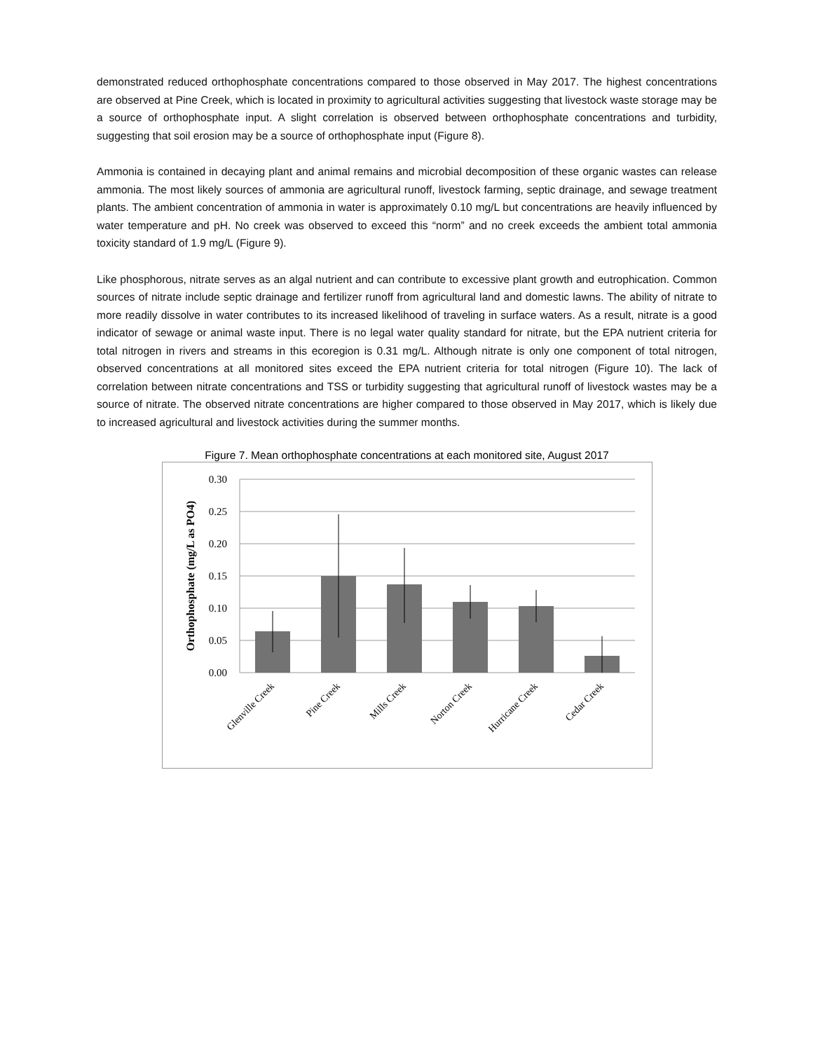demonstrated reduced orthophosphate concentrations compared to those observed in May 2017. The highest concentrations are observed at Pine Creek, which is located in proximity to agricultural activities suggesting that livestock waste storage may be a source of orthophosphate input. A slight correlation is observed between orthophosphate concentrations and turbidity, suggesting that soil erosion may be a source of orthophosphate input (Figure 8).
Ammonia is contained in decaying plant and animal remains and microbial decomposition of these organic wastes can release ammonia. The most likely sources of ammonia are agricultural runoff, livestock farming, septic drainage, and sewage treatment plants. The ambient concentration of ammonia in water is approximately 0.10 mg/L but concentrations are heavily influenced by water temperature and pH. No creek was observed to exceed this “norm” and no creek exceeds the ambient total ammonia toxicity standard of 1.9 mg/L (Figure 9).
Like phosphorous, nitrate serves as an algal nutrient and can contribute to excessive plant growth and eutrophication. Common sources of nitrate include septic drainage and fertilizer runoff from agricultural land and domestic lawns. The ability of nitrate to more readily dissolve in water contributes to its increased likelihood of traveling in surface waters. As a result, nitrate is a good indicator of sewage or animal waste input. There is no legal water quality standard for nitrate, but the EPA nutrient criteria for total nitrogen in rivers and streams in this ecoregion is 0.31 mg/L. Although nitrate is only one component of total nitrogen, observed concentrations at all monitored sites exceed the EPA nutrient criteria for total nitrogen (Figure 10). The lack of correlation between nitrate concentrations and TSS or turbidity suggesting that agricultural runoff of livestock wastes may be a source of nitrate. The observed nitrate concentrations are higher compared to those observed in May 2017, which is likely due to increased agricultural and livestock activities during the summer months.
Figure 7. Mean orthophosphate concentrations at each monitored site, August 2017
0.30
0.25
0.20
0.15
0.10
0.05
0.00
Orthophosphate (mg/L as PO4)
Glenville Creek
Pine Creek
Mills Creek
Norton Creek
Hurricane Creek
Cedar Creek